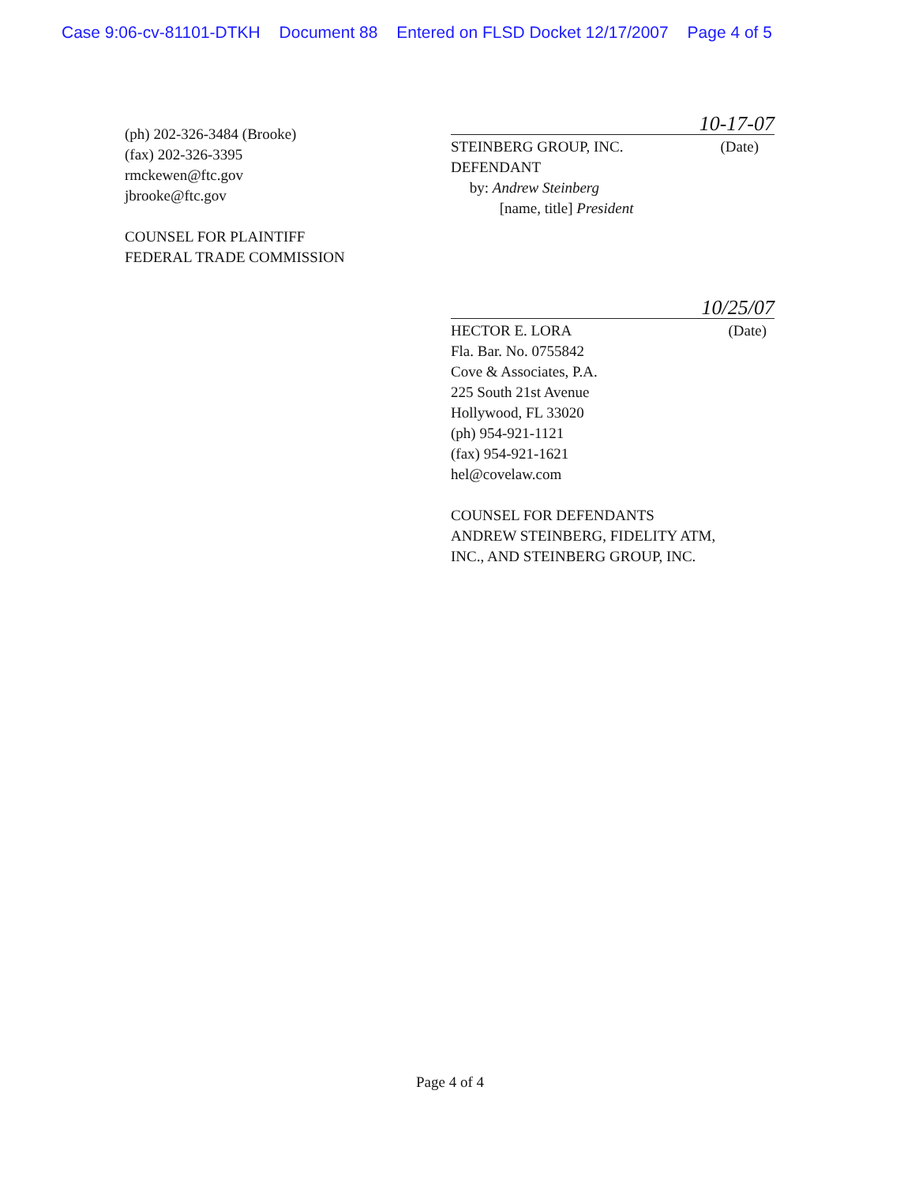Case 9:06-cv-81101-DTKH Document 88 Entered on FLSD Docket 12/17/2007 Page 4 of 5
(ph) 202-326-3484 (Brooke)
(fax) 202-326-3395
rmckewen@ftc.gov
jbrooke@ftc.gov
COUNSEL FOR PLAINTIFF
FEDERAL TRADE COMMISSION
10-17-07
STEINBERG GROUP, INC. (Date)
DEFENDANT
by: Andrew Steinberg
[name, title] President
10/25/07
HECTOR E. LORA (Date)
Fla. Bar. No. 0755842
Cove & Associates, P.A.
225 South 21st Avenue
Hollywood, FL 33020
(ph) 954-921-1121
(fax) 954-921-1621
hel@covelaw.com
COUNSEL FOR DEFENDANTS
ANDREW STEINBERG, FIDELITY ATM,
INC., AND STEINBERG GROUP, INC.
Page 4 of 4